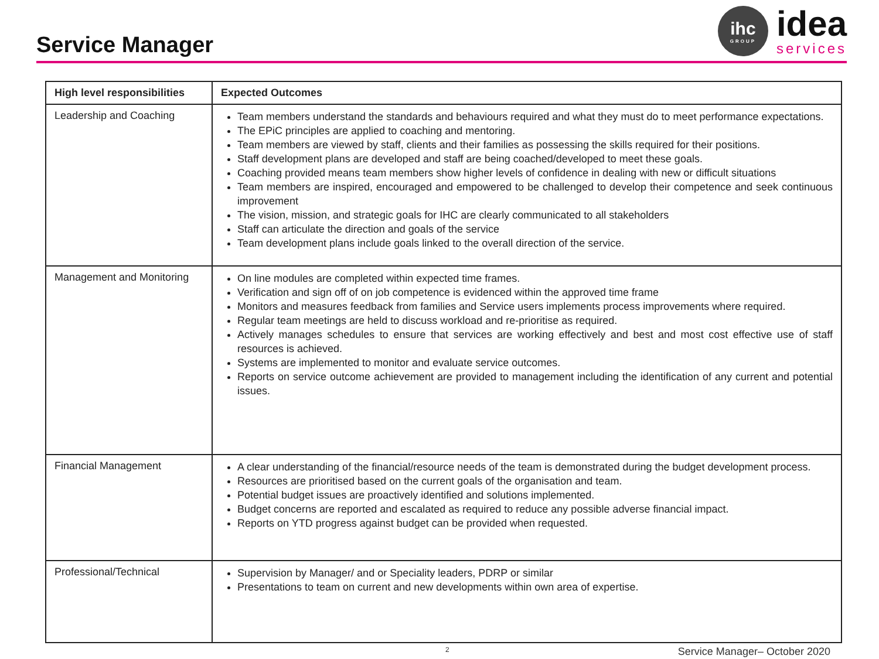Service Manager
ihc
GROUP
idea
services
| High level responsibilities | Expected Outcomes |
| --- | --- |
| Leadership and Coaching | Team members understand the standards and behaviours required and what they must do to meet performance expectations. The EPiC principles are applied to coaching and mentoring. Team members are viewed by staff, clients and their families as possessing the skills required for their positions. Staff development plans are developed and staff are being coached/developed to meet these goals. Coaching provided means team members show higher levels of confidence in dealing with new or difficult situations Team members are inspired, encouraged and empowered to be challenged to develop their competence and seek continuous improvement The vision, mission, and strategic goals for IHC are clearly communicated to all stakeholders Staff can articulate the direction and goals of the service Team development plans include goals linked to the overall direction of the service. |
| Management and Monitoring | On line modules are completed within expected time frames. Verification and sign off of on job competence is evidenced within the approved time frame Monitors and measures feedback from families and Service users implements process improvements where required. Regular team meetings are held to discuss workload and re-prioritise as required. Actively manages schedules to ensure that services are working effectively and best and most cost effective use of staff resources is achieved. Systems are implemented to monitor and evaluate service outcomes. Reports on service outcome achievement are provided to management including the identification of any current and potential issues. |
| Financial Management | A clear understanding of the financial/resource needs of the team is demonstrated during the budget development process. Resources are prioritised based on the current goals of the organisation and team. Potential budget issues are proactively identified and solutions implemented. Budget concerns are reported and escalated as required to reduce any possible adverse financial impact. Reports on YTD progress against budget can be provided when requested. |
| Professional/Technical | Supervision by Manager/ and or Speciality leaders, PDRP or similar Presentations to team on current and new developments within own area of expertise. |
2 Service Manager– October 2020